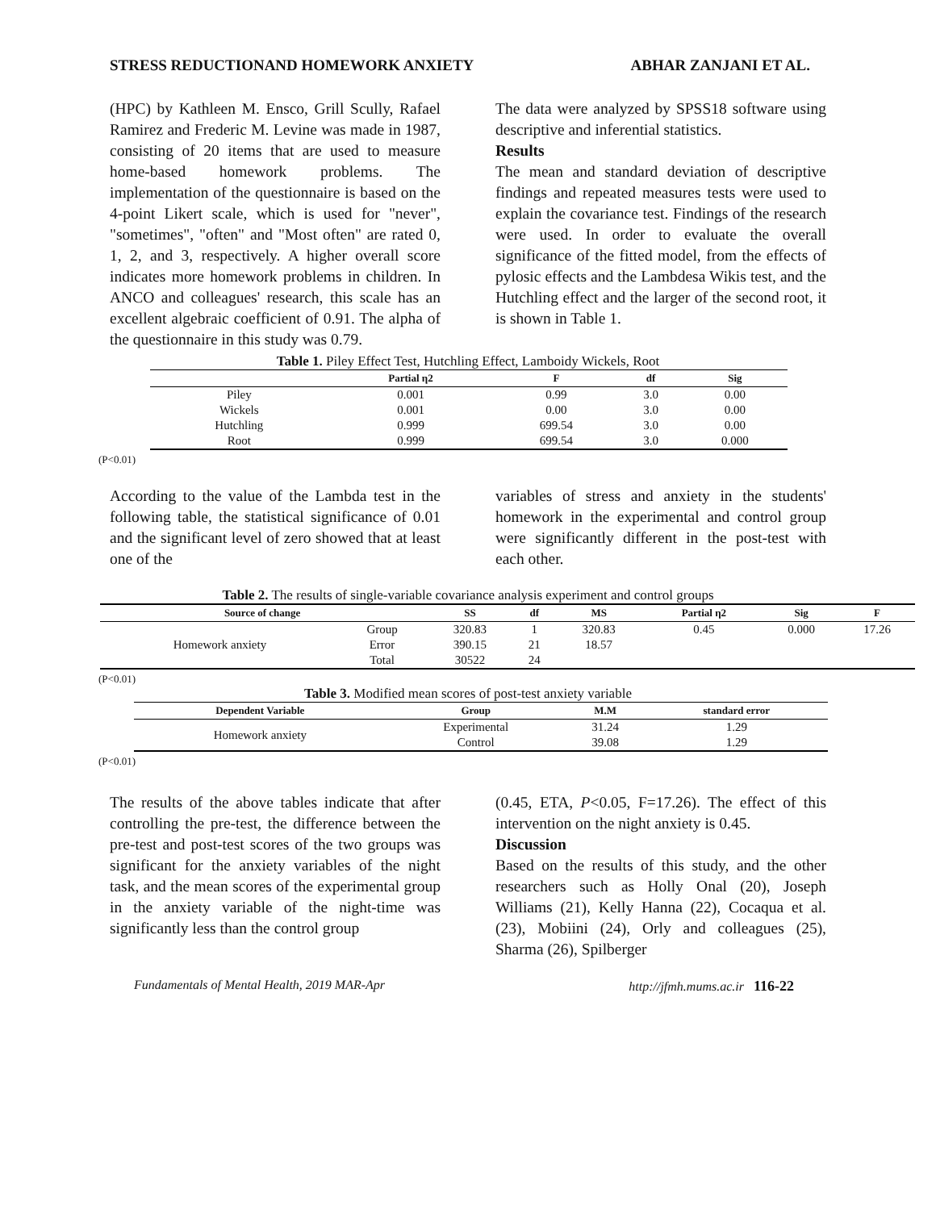STRESS REDUCTIONAND HOMEWORK ANXIETY ABHAR ZANJANI ET AL.
(HPC) by Kathleen M. Ensco, Grill Scully, Rafael Ramirez and Frederic M. Levine was made in 1987, consisting of 20 items that are used to measure home-based homework problems. The implementation of the questionnaire is based on the 4-point Likert scale, which is used for "never", "sometimes", "often" and "Most often" are rated 0, 1, 2, and 3, respectively. A higher overall score indicates more homework problems in children. In ANCO and colleagues' research, this scale has an excellent algebraic coefficient of 0.91. The alpha of the questionnaire in this study was 0.79.
The data were analyzed by SPSS18 software using descriptive and inferential statistics.
Results
The mean and standard deviation of descriptive findings and repeated measures tests were used to explain the covariance test. Findings of the research were used. In order to evaluate the overall significance of the fitted model, from the effects of pylosic effects and the Lambdesa Wikis test, and the Hutchling effect and the larger of the second root, it is shown in Table 1.
Table 1. Piley Effect Test, Hutchling Effect, Lamboidy Wickels, Root
| | Partial η2 | F | df | Sig |
| --- | --- | --- | --- | --- |
| Piley | 0.001 | 0.99 | 3.0 | 0.00 |
| Wickels | 0.001 | 0.00 | 3.0 | 0.00 |
| Hutchling | 0.999 | 699.54 | 3.0 | 0.00 |
| Root | 0.999 | 699.54 | 3.0 | 0.000 |
(P<0.01)
According to the value of the Lambda test in the following table, the statistical significance of 0.01 and the significant level of zero showed that at least one of the
variables of stress and anxiety in the students' homework in the experimental and control group were significantly different in the post-test with each other.
Table 2. The results of single-variable covariance analysis experiment and control groups
| Source of change | | SS | df | MS | Partial η2 | Sig | F |
| --- | --- | --- | --- | --- | --- | --- | --- |
| Homework anxiety | Group | 320.83 | 1 | 320.83 | 0.45 | 0.000 | 17.26 |
| | Error | 390.15 | 21 | 18.57 | | | |
| | Total | 30522 | 24 | | | | |
(P<0.01)
Table 3. Modified mean scores of post-test anxiety variable
| Dependent Variable | Group | M.M | standard error |
| --- | --- | --- | --- |
| Homework anxiety | Experimental | 31.24 | 1.29 |
| | Control | 39.08 | 1.29 |
(P<0.01)
The results of the above tables indicate that after controlling the pre-test, the difference between the pre-test and post-test scores of the two groups was significant for the anxiety variables of the night task, and the mean scores of the experimental group in the anxiety variable of the night-time was significantly less than the control group
(0.45, ETA, P<0.05, F=17.26). The effect of this intervention on the night anxiety is 0.45.
Discussion
Based on the results of this study, and the other researchers such as Holly Onal (20), Joseph Williams (21), Kelly Hanna (22), Cocaqua et al. (23), Mobiini (24), Orly and colleagues (25), Sharma (26), Spilberger
Fundamentals of Mental Health, 2019 MAR-Apr http://jfmh.mums.ac.ir 116-22